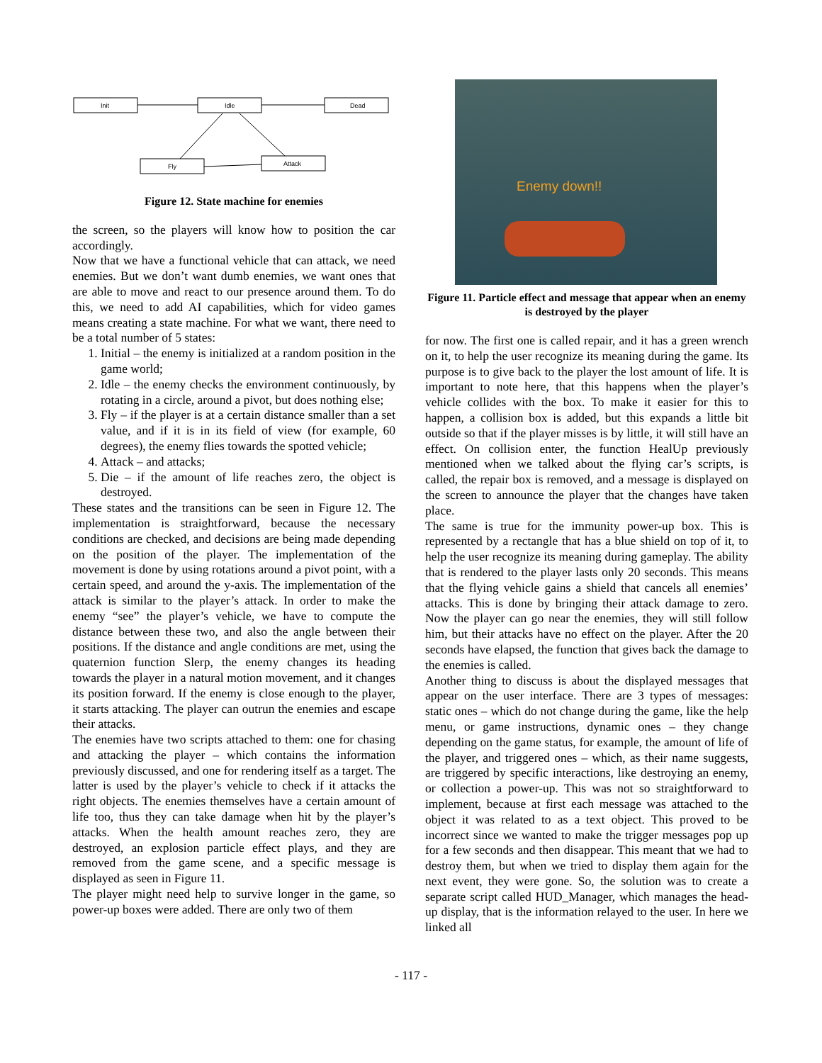Init
Idle
Dead
Fly
Attack
Figure 12. State machine for enemies
the screen, so the players will know how to position the car accordingly.
Now that we have a functional vehicle that can attack, we need enemies. But we don’t want dumb enemies, we want ones that are able to move and react to our presence around them. To do this, we need to add AI capabilities, which for video games means creating a state machine. For what we want, there need to be a total number of 5 states:
1. Initial – the enemy is initialized at a random position in the game world;
2. Idle – the enemy checks the environment continuously, by rotating in a circle, around a pivot, but does nothing else;
3. Fly – if the player is at a certain distance smaller than a set value, and if it is in its field of view (for example, 60 degrees), the enemy flies towards the spotted vehicle;
4. Attack – and attacks;
5. Die – if the amount of life reaches zero, the object is destroyed.
These states and the transitions can be seen in Figure 12. The implementation is straightforward, because the necessary conditions are checked, and decisions are being made depending on the position of the player. The implementation of the movement is done by using rotations around a pivot point, with a certain speed, and around the y-axis. The implementation of the attack is similar to the player’s attack. In order to make the enemy “see” the player’s vehicle, we have to compute the distance between these two, and also the angle between their positions. If the distance and angle conditions are met, using the quaternion function Slerp, the enemy changes its heading towards the player in a natural motion movement, and it changes its position forward. If the enemy is close enough to the player, it starts attacking. The player can outrun the enemies and escape their attacks.
The enemies have two scripts attached to them: one for chasing and attacking the player – which contains the information previously discussed, and one for rendering itself as a target. The latter is used by the player’s vehicle to check if it attacks the right objects. The enemies themselves have a certain amount of life too, thus they can take damage when hit by the player’s attacks. When the health amount reaches zero, they are destroyed, an explosion particle effect plays, and they are removed from the game scene, and a specific message is displayed as seen in Figure 11.
The player might need help to survive longer in the game, so power-up boxes were added. There are only two of them
Enemy down!!
Figure 11. Particle effect and message that appear when an enemy is destroyed by the player
for now. The first one is called repair, and it has a green wrench on it, to help the user recognize its meaning during the game. Its purpose is to give back to the player the lost amount of life. It is important to note here, that this happens when the player’s vehicle collides with the box. To make it easier for this to happen, a collision box is added, but this expands a little bit outside so that if the player misses is by little, it will still have an effect. On collision enter, the function HealUp previously mentioned when we talked about the flying car’s scripts, is called, the repair box is removed, and a message is displayed on the screen to announce the player that the changes have taken place.
The same is true for the immunity power-up box. This is represented by a rectangle that has a blue shield on top of it, to help the user recognize its meaning during gameplay. The ability that is rendered to the player lasts only 20 seconds. This means that the flying vehicle gains a shield that cancels all enemies’ attacks. This is done by bringing their attack damage to zero. Now the player can go near the enemies, they will still follow him, but their attacks have no effect on the player. After the 20 seconds have elapsed, the function that gives back the damage to the enemies is called.
Another thing to discuss is about the displayed messages that appear on the user interface. There are 3 types of messages: static ones – which do not change during the game, like the help menu, or game instructions, dynamic ones – they change depending on the game status, for example, the amount of life of the player, and triggered ones – which, as their name suggests, are triggered by specific interactions, like destroying an enemy, or collection a power-up. This was not so straightforward to implement, because at first each message was attached to the object it was related to as a text object. This proved to be incorrect since we wanted to make the trigger messages pop up for a few seconds and then disappear. This meant that we had to destroy them, but when we tried to display them again for the next event, they were gone. So, the solution was to create a separate script called HUD_Manager, which manages the head-up display, that is the information relayed to the user. In here we linked all
- 117 -